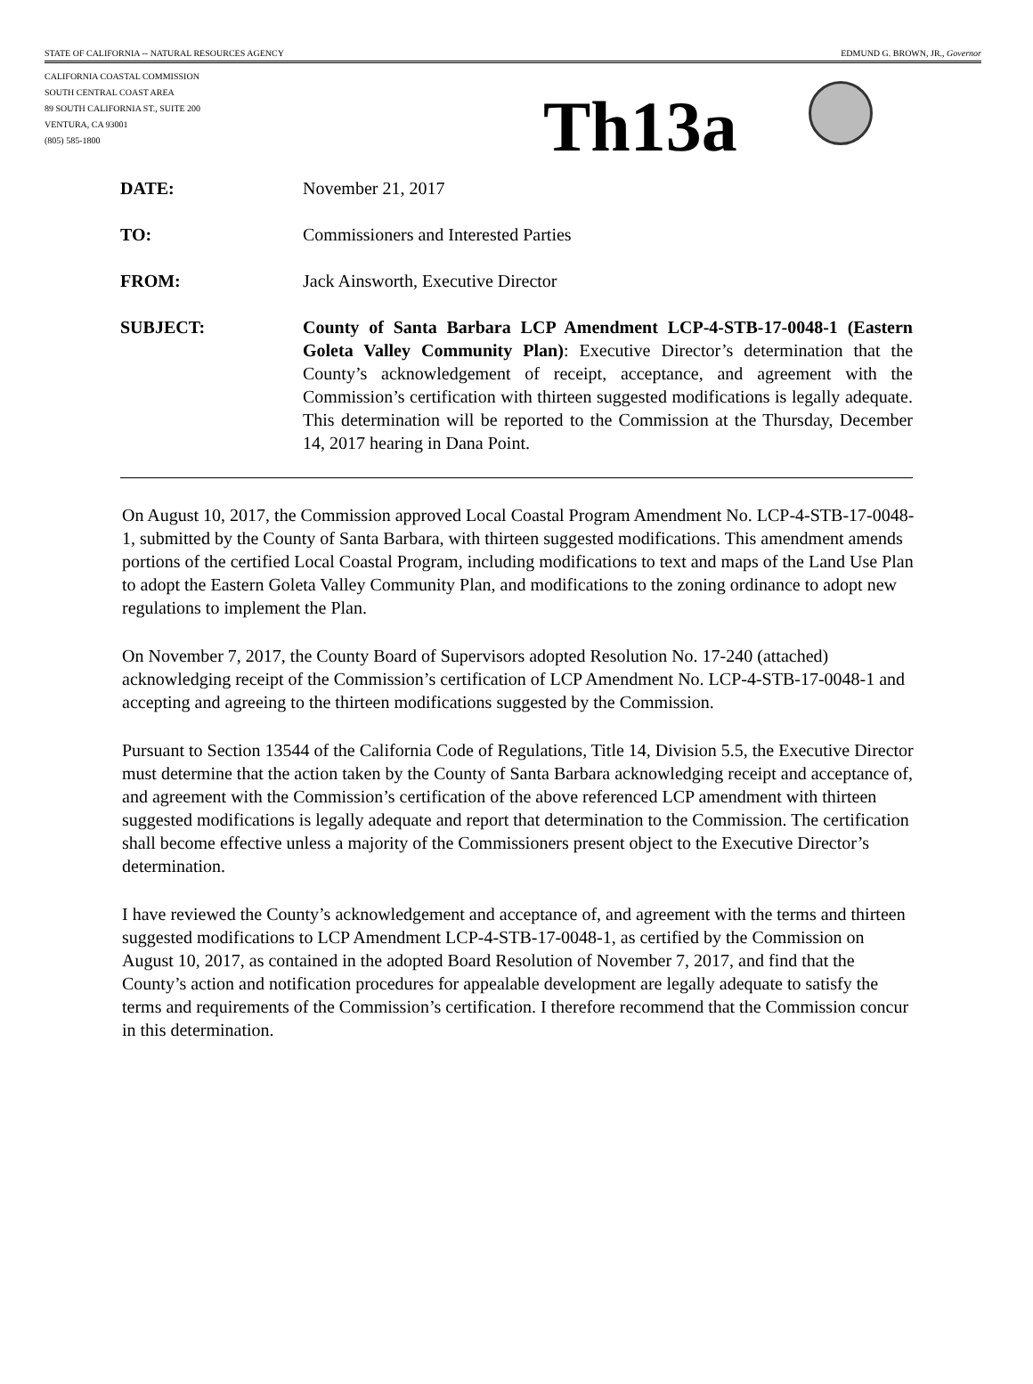STATE OF CALIFORNIA -- NATURAL RESOURCES AGENCY EDMUND G. BROWN, JR., Governor
CALIFORNIA COASTAL COMMISSION
SOUTH CENTRAL COAST AREA
89 SOUTH CALIFORNIA ST., SUITE 200
VENTURA, CA 93001
(805) 585-1800
Th13a
| DATE: | November 21, 2017 |
| TO: | Commissioners and Interested Parties |
| FROM: | Jack Ainsworth, Executive Director |
| SUBJECT: | County of Santa Barbara LCP Amendment LCP-4-STB-17-0048-1 (Eastern Goleta Valley Community Plan) : Executive Director’s determination that the County’s acknowledgement of receipt, acceptance, and agreement with the Commission’s certification with thirteen suggested modifications is legally adequate. This determination will be reported to the Commission at the Thursday, December 14, 2017 hearing in Dana Point. |
On August 10, 2017, the Commission approved Local Coastal Program Amendment No. LCP-4-STB-17-0048-1, submitted by the County of Santa Barbara, with thirteen suggested modifications. This amendment amends portions of the certified Local Coastal Program, including modifications to text and maps of the Land Use Plan to adopt the Eastern Goleta Valley Community Plan, and modifications to the zoning ordinance to adopt new regulations to implement the Plan.
On November 7, 2017, the County Board of Supervisors adopted Resolution No. 17-240 (attached) acknowledging receipt of the Commission’s certification of LCP Amendment No. LCP-4-STB-17-0048-1 and accepting and agreeing to the thirteen modifications suggested by the Commission.
Pursuant to Section 13544 of the California Code of Regulations, Title 14, Division 5.5, the Executive Director must determine that the action taken by the County of Santa Barbara acknowledging receipt and acceptance of, and agreement with the Commission’s certification of the above referenced LCP amendment with thirteen suggested modifications is legally adequate and report that determination to the Commission. The certification shall become effective unless a majority of the Commissioners present object to the Executive Director’s determination.
I have reviewed the County’s acknowledgement and acceptance of, and agreement with the terms and thirteen suggested modifications to LCP Amendment LCP-4-STB-17-0048-1, as certified by the Commission on August 10, 2017, as contained in the adopted Board Resolution of November 7, 2017, and find that the County’s action and notification procedures for appealable development are legally adequate to satisfy the terms and requirements of the Commission’s certification. I therefore recommend that the Commission concur in this determination.